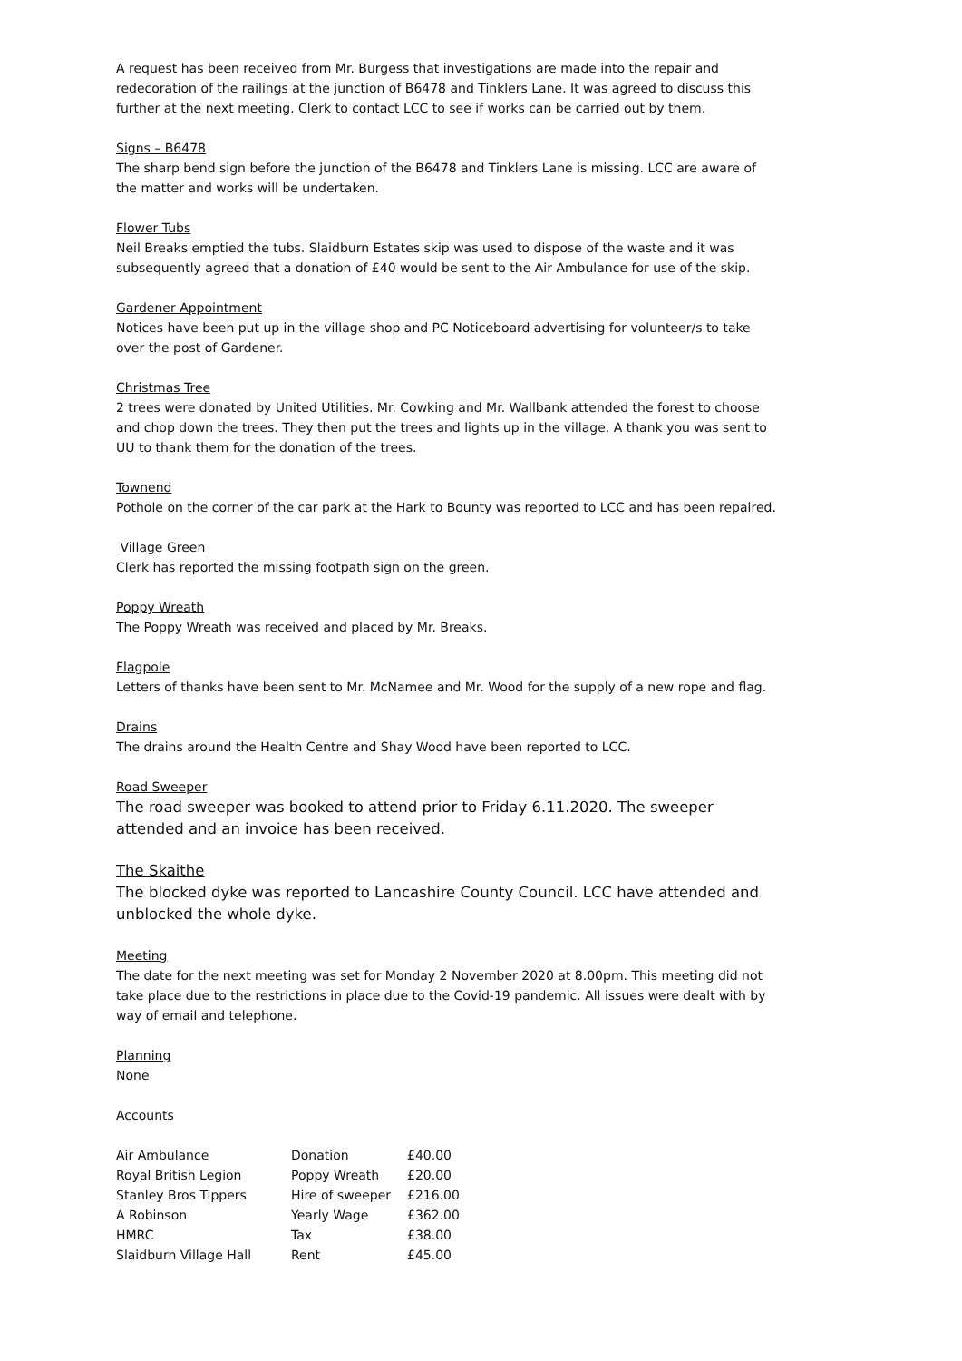A request has been received from Mr. Burgess that investigations are made into the repair and redecoration of the railings at the junction of B6478 and Tinklers Lane. It was agreed to discuss this further at the next meeting. Clerk to contact LCC to see if works can be carried out by them.
Signs – B6478
The sharp bend sign before the junction of the B6478 and Tinklers Lane is missing. LCC are aware of the matter and works will be undertaken.
Flower Tubs
Neil Breaks emptied the tubs. Slaidburn Estates skip was used to dispose of the waste and it was subsequently agreed that a donation of £40 would be sent to the Air Ambulance for use of the skip.
Gardener Appointment
Notices have been put up in the village shop and PC Noticeboard advertising for volunteer/s to take over the post of Gardener.
Christmas Tree
2 trees were donated by United Utilities. Mr. Cowking and Mr. Wallbank attended the forest to choose and chop down the trees. They then put the trees and lights up in the village. A thank you was sent to UU to thank them for the donation of the trees.
Townend
Pothole on the corner of the car park at the Hark to Bounty was reported to LCC and has been repaired.
Village Green
Clerk has reported the missing footpath sign on the green.
Poppy Wreath
The Poppy Wreath was received and placed by Mr. Breaks.
Flagpole
Letters of thanks have been sent to Mr. McNamee and Mr. Wood for the supply of a new rope and flag.
Drains
The drains around the Health Centre and Shay Wood have been reported to LCC.
Road Sweeper
The road sweeper was booked to attend prior to Friday 6.11.2020. The sweeper attended and an invoice has been received.
The Skaithe
The blocked dyke was reported to Lancashire County Council. LCC have attended and unblocked the whole dyke.
Meeting
The date for the next meeting was set for Monday 2 November 2020 at 8.00pm. This meeting did not take place due to the restrictions in place due to the Covid-19 pandemic. All issues were dealt with by way of email and telephone.
Planning
None
Accounts
| Air Ambulance | Donation | £40.00 |
| Royal British Legion | Poppy Wreath | £20.00 |
| Stanley Bros Tippers | Hire of sweeper | £216.00 |
| A Robinson | Yearly Wage | £362.00 |
| HMRC | Tax | £38.00 |
| Slaidburn Village Hall | Rent | £45.00 |